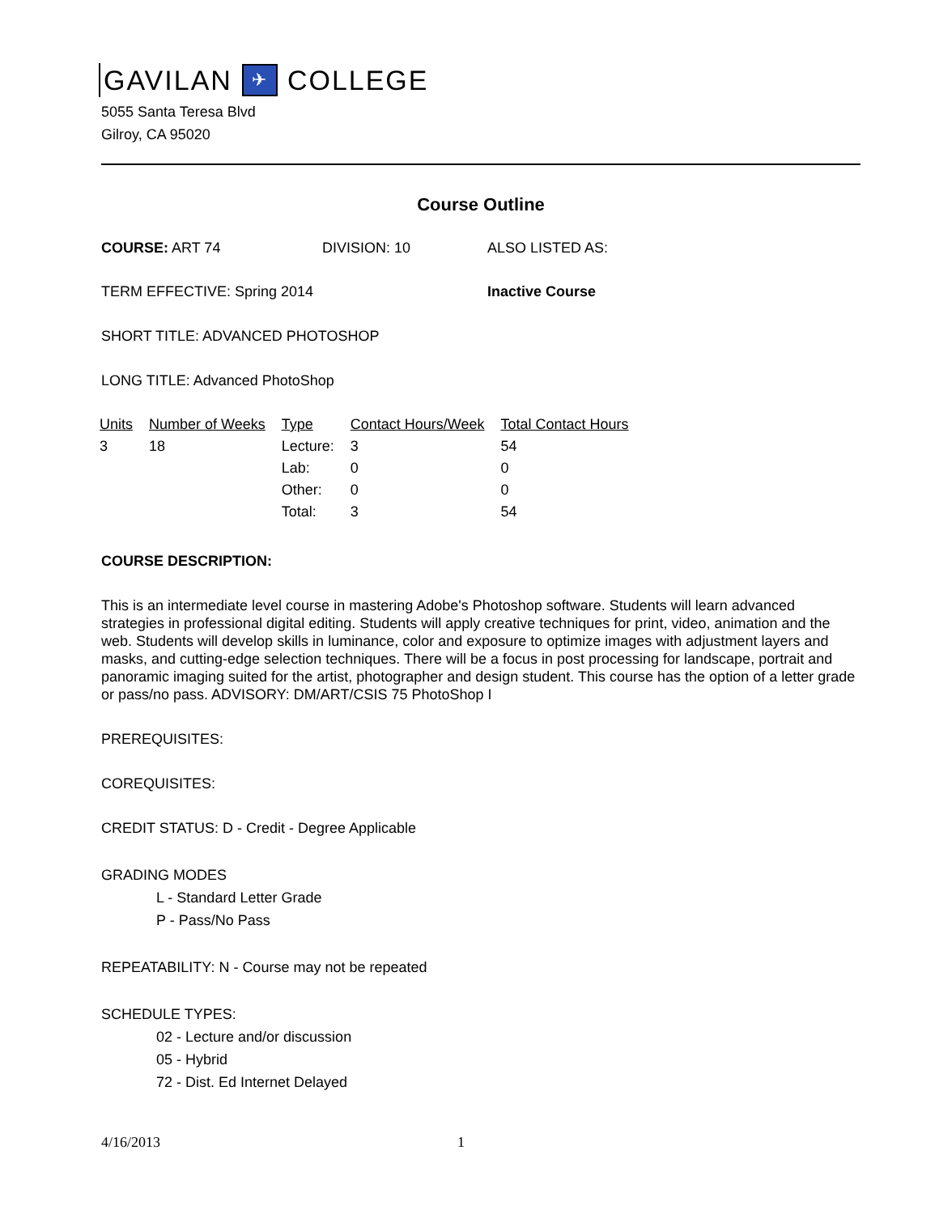GAVILAN ✈ COLLEGE
5055 Santa Teresa Blvd
Gilroy, CA 95020
Course Outline
COURSE: ART 74 DIVISION: 10 ALSO LISTED AS:
TERM EFFECTIVE: Spring 2014 Inactive Course
SHORT TITLE: ADVANCED PHOTOSHOP
LONG TITLE: Advanced PhotoShop
| Units | Number of Weeks | Type | Contact Hours/Week | Total Contact Hours |
| --- | --- | --- | --- | --- |
| 3 | 18 | Lecture: | 3 | 54 |
| | | Lab: | 0 | 0 |
| | | Other: | 0 | 0 |
| | | Total: | 3 | 54 |
COURSE DESCRIPTION:
This is an intermediate level course in mastering Adobe's Photoshop software. Students will learn advanced strategies in professional digital editing. Students will apply creative techniques for print, video, animation and the web. Students will develop skills in luminance, color and exposure to optimize images with adjustment layers and masks, and cutting-edge selection techniques. There will be a focus in post processing for landscape, portrait and panoramic imaging suited for the artist, photographer and design student. This course has the option of a letter grade or pass/no pass. ADVISORY: DM/ART/CSIS 75 PhotoShop I
PREREQUISITES:
COREQUISITES:
CREDIT STATUS: D - Credit - Degree Applicable
GRADING MODES
L - Standard Letter Grade
P - Pass/No Pass
REPEATABILITY: N - Course may not be repeated
SCHEDULE TYPES:
02 - Lecture and/or discussion
05 - Hybrid
72 - Dist. Ed Internet Delayed
4/16/2013 1